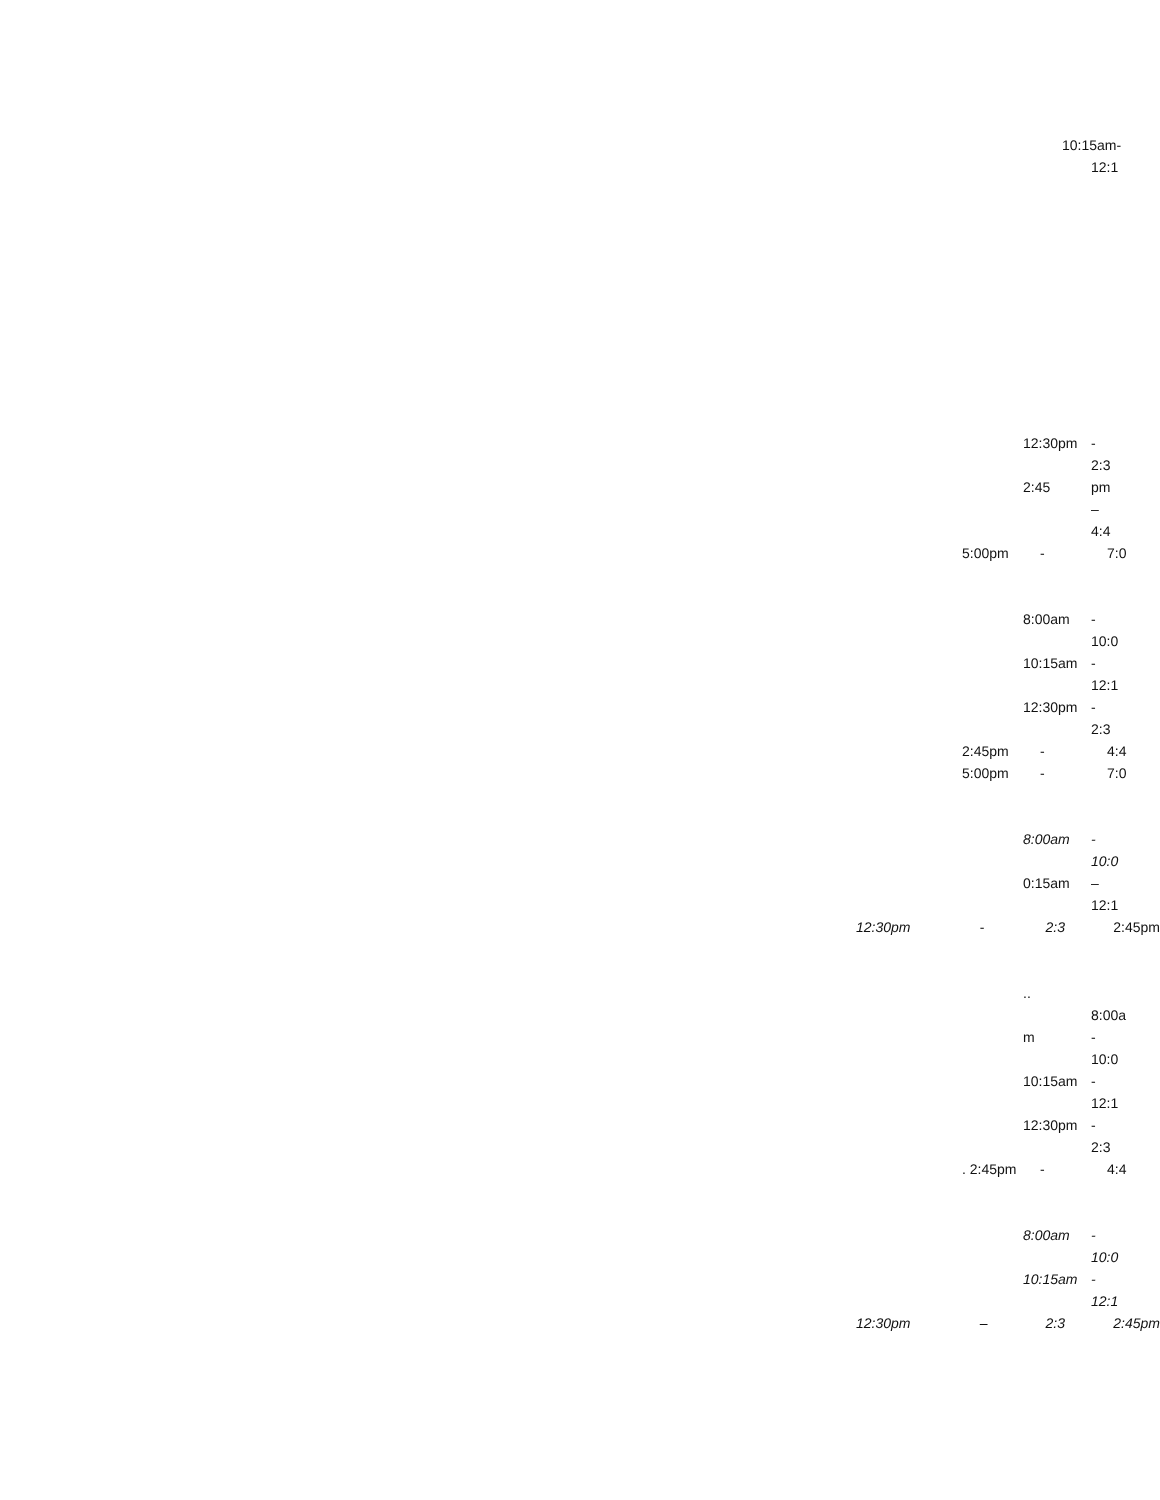10:15am-
12:1
12:30pm -
2:3
2:45 pm
–
4:4
5:00pm - 7:0
8:00am -
10:0
10:15am -
12:1
12:30pm -
2:3
2:45pm - 4:4
5:00pm - 7:0
8:00am -
10:0
0:15am –
12:1
12:30pm - 2:3 2:45pm
..
8:00a
m -
10:0
10:15am -
12:1
12:30pm -
2:3
. 2:45pm - 4:4
8:00am -
10:0
10:15am -
12:1
12:30pm – 2:3 2:45pm